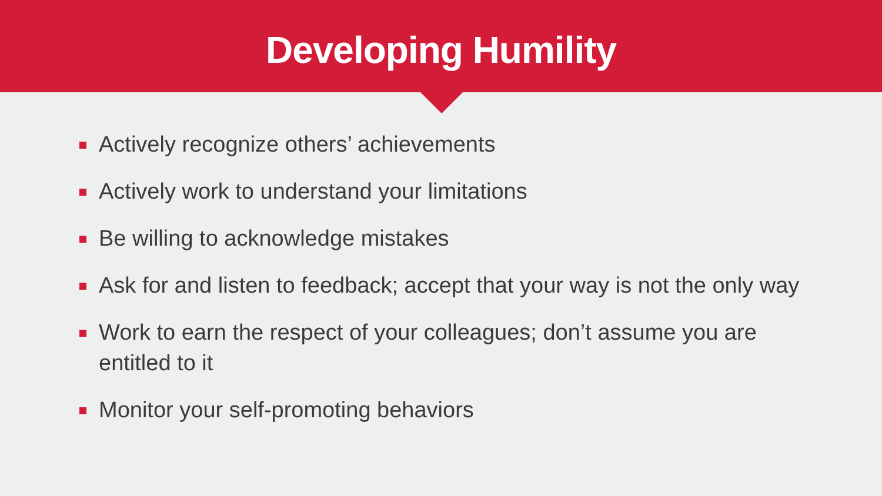Developing Humility
Actively recognize others’ achievements
Actively work to understand your limitations
Be willing to acknowledge mistakes
Ask for and listen to feedback; accept that your way is not the only way
Work to earn the respect of your colleagues; don’t assume you are entitled to it
Monitor your self-promoting behaviors